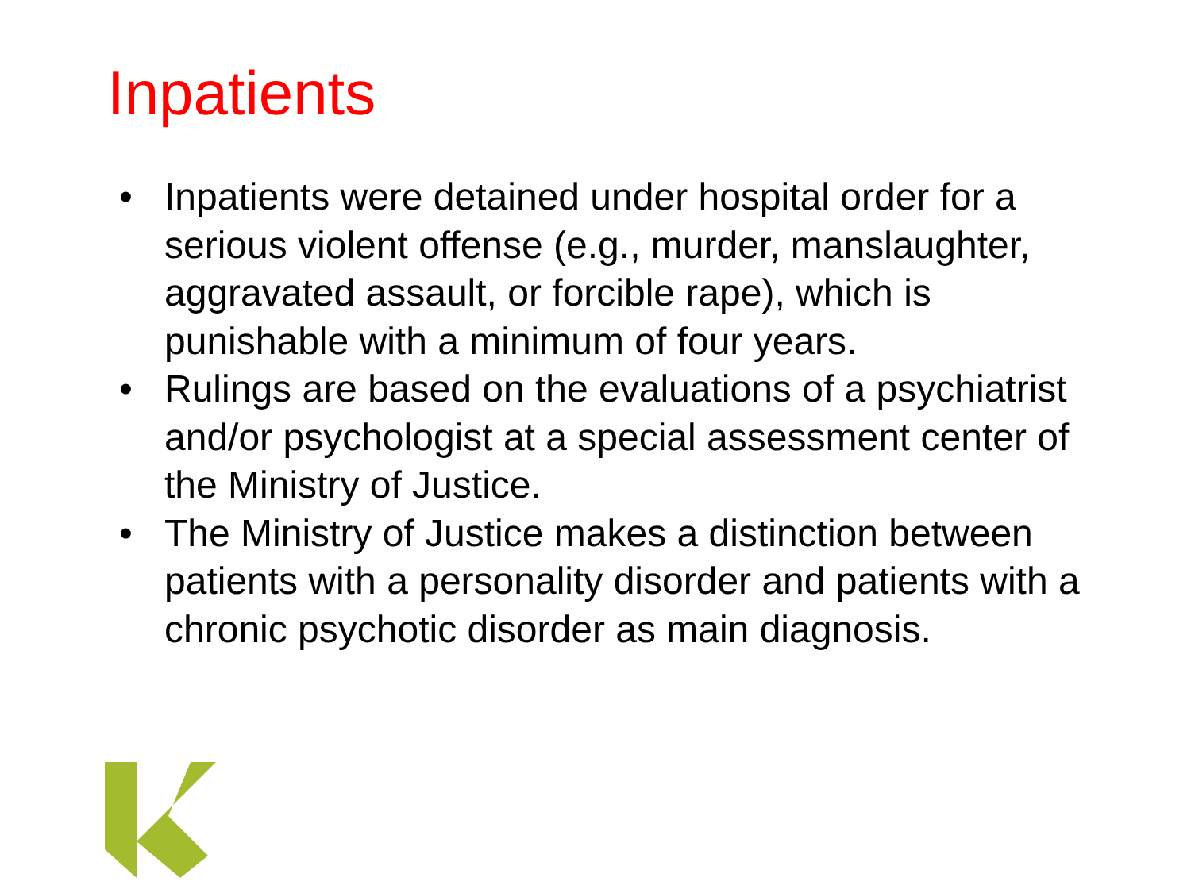Inpatients
• Inpatients were detained under hospital order for a serious violent offense (e.g., murder, manslaughter, aggravated assault, or forcible rape), which is punishable with a minimum of four years.
• Rulings are based on the evaluations of a psychiatrist and/or psychologist at a special assessment center of the Ministry of Justice.
• The Ministry of Justice makes a distinction between patients with a personality disorder and patients with a chronic psychotic disorder as main diagnosis.